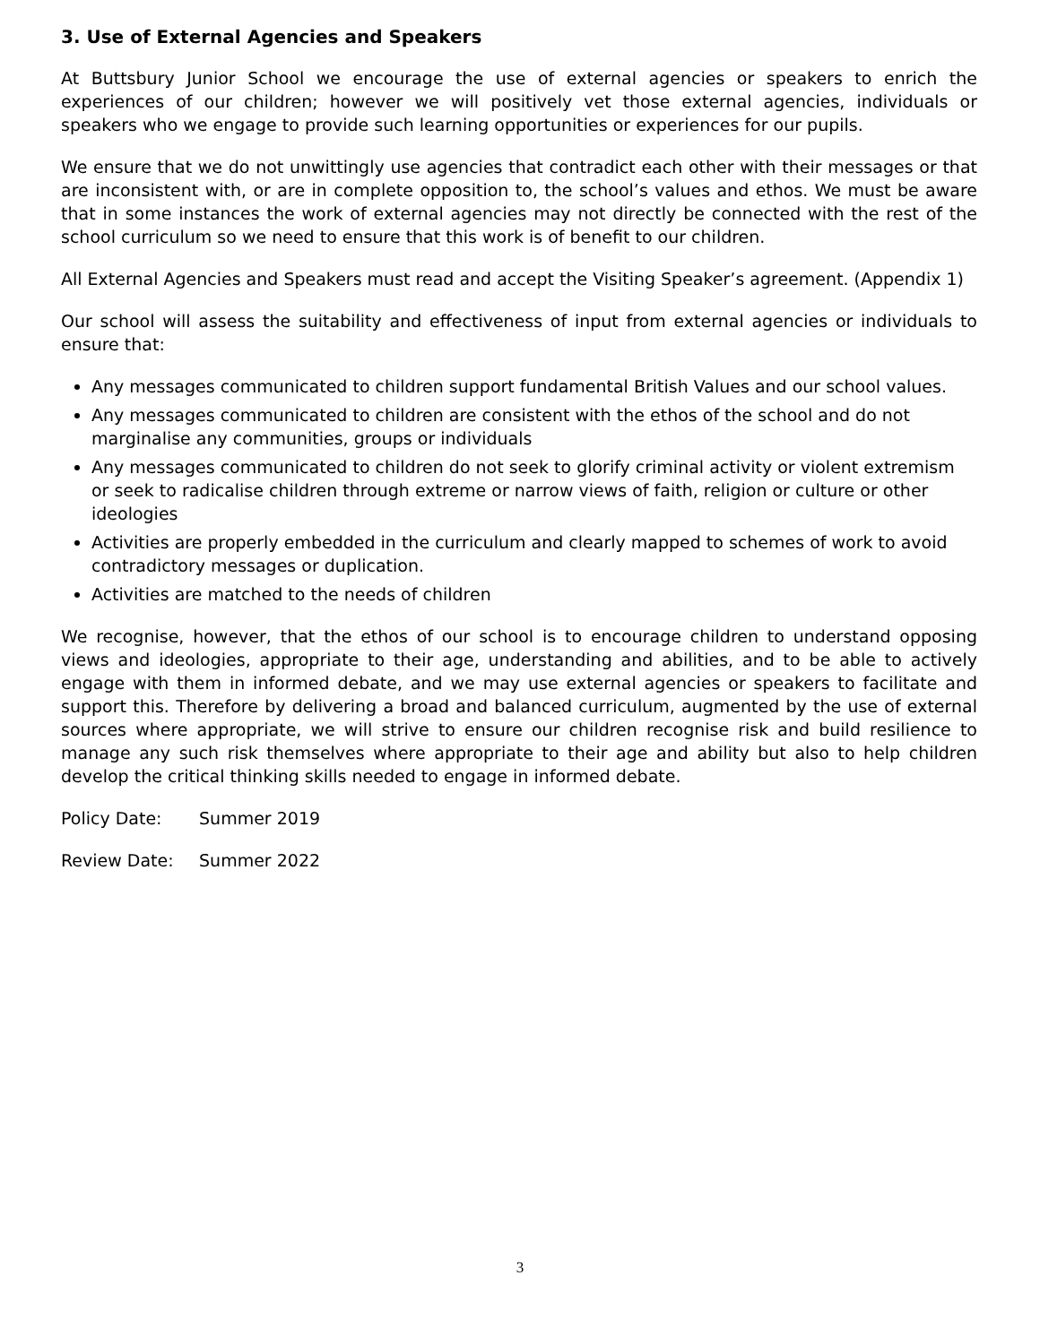3. Use of External Agencies and Speakers
At Buttsbury Junior School we encourage the use of external agencies or speakers to enrich the experiences of our children; however we will positively vet those external agencies, individuals or speakers who we engage to provide such learning opportunities or experiences for our pupils.
We ensure that we do not unwittingly use agencies that contradict each other with their messages or that are inconsistent with, or are in complete opposition to, the school’s values and ethos. We must be aware that in some instances the work of external agencies may not directly be connected with the rest of the school curriculum so we need to ensure that this work is of benefit to our children.
All External Agencies and Speakers must read and accept the Visiting Speaker’s agreement. (Appendix 1)
Our school will assess the suitability and effectiveness of input from external agencies or individuals to ensure that:
Any messages communicated to children support fundamental British Values and our school values.
Any messages communicated to children are consistent with the ethos of the school and do not marginalise any communities, groups or individuals
Any messages communicated to children do not seek to glorify criminal activity or violent extremism or seek to radicalise children through extreme or narrow views of faith, religion or culture or other ideologies
Activities are properly embedded in the curriculum and clearly mapped to schemes of work to avoid contradictory messages or duplication.
Activities are matched to the needs of children
We recognise, however, that the ethos of our school is to encourage children to understand opposing views and ideologies, appropriate to their age, understanding and abilities, and to be able to actively engage with them in informed debate, and we may use external agencies or speakers to facilitate and support this. Therefore by delivering a broad and balanced curriculum, augmented by the use of external sources where appropriate, we will strive to ensure our children recognise risk and build resilience to manage any such risk themselves where appropriate to their age and ability but also to help children develop the critical thinking skills needed to engage in informed debate.
Policy Date: Summer 2019
Review Date: Summer 2022
3